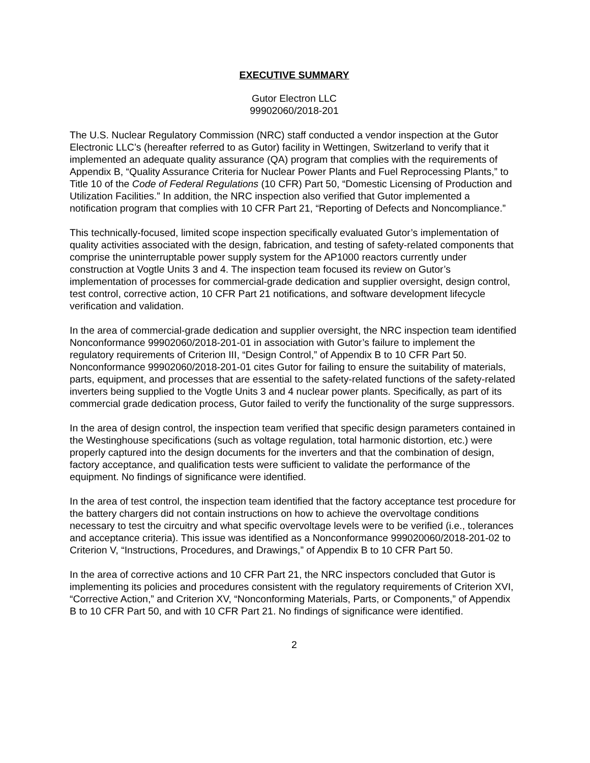EXECUTIVE SUMMARY
Gutor Electron LLC
99902060/2018-201
The U.S. Nuclear Regulatory Commission (NRC) staff conducted a vendor inspection at the Gutor Electronic LLC’s (hereafter referred to as Gutor) facility in Wettingen, Switzerland to verify that it implemented an adequate quality assurance (QA) program that complies with the requirements of Appendix B, “Quality Assurance Criteria for Nuclear Power Plants and Fuel Reprocessing Plants,” to Title 10 of the Code of Federal Regulations (10 CFR) Part 50, “Domestic Licensing of Production and Utilization Facilities.” In addition, the NRC inspection also verified that Gutor implemented a notification program that complies with 10 CFR Part 21, “Reporting of Defects and Noncompliance.”
This technically-focused, limited scope inspection specifically evaluated Gutor’s implementation of quality activities associated with the design, fabrication, and testing of safety-related components that comprise the uninterruptable power supply system for the AP1000 reactors currently under construction at Vogtle Units 3 and 4. The inspection team focused its review on Gutor’s implementation of processes for commercial-grade dedication and supplier oversight, design control, test control, corrective action, 10 CFR Part 21 notifications, and software development lifecycle verification and validation.
In the area of commercial-grade dedication and supplier oversight, the NRC inspection team identified Nonconformance 99902060/2018-201-01 in association with Gutor’s failure to implement the regulatory requirements of Criterion III, “Design Control,” of Appendix B to 10 CFR Part 50. Nonconformance 99902060/2018-201-01 cites Gutor for failing to ensure the suitability of materials, parts, equipment, and processes that are essential to the safety-related functions of the safety-related inverters being supplied to the Vogtle Units 3 and 4 nuclear power plants. Specifically, as part of its commercial grade dedication process, Gutor failed to verify the functionality of the surge suppressors.
In the area of design control, the inspection team verified that specific design parameters contained in the Westinghouse specifications (such as voltage regulation, total harmonic distortion, etc.) were properly captured into the design documents for the inverters and that the combination of design, factory acceptance, and qualification tests were sufficient to validate the performance of the equipment. No findings of significance were identified.
In the area of test control, the inspection team identified that the factory acceptance test procedure for the battery chargers did not contain instructions on how to achieve the overvoltage conditions necessary to test the circuitry and what specific overvoltage levels were to be verified (i.e., tolerances and acceptance criteria). This issue was identified as a Nonconformance 999020060/2018-201-02 to Criterion V, “Instructions, Procedures, and Drawings,” of Appendix B to 10 CFR Part 50.
In the area of corrective actions and 10 CFR Part 21, the NRC inspectors concluded that Gutor is implementing its policies and procedures consistent with the regulatory requirements of Criterion XVI, “Corrective Action,” and Criterion XV, “Nonconforming Materials, Parts, or Components,” of Appendix B to 10 CFR Part 50, and with 10 CFR Part 21. No findings of significance were identified.
2